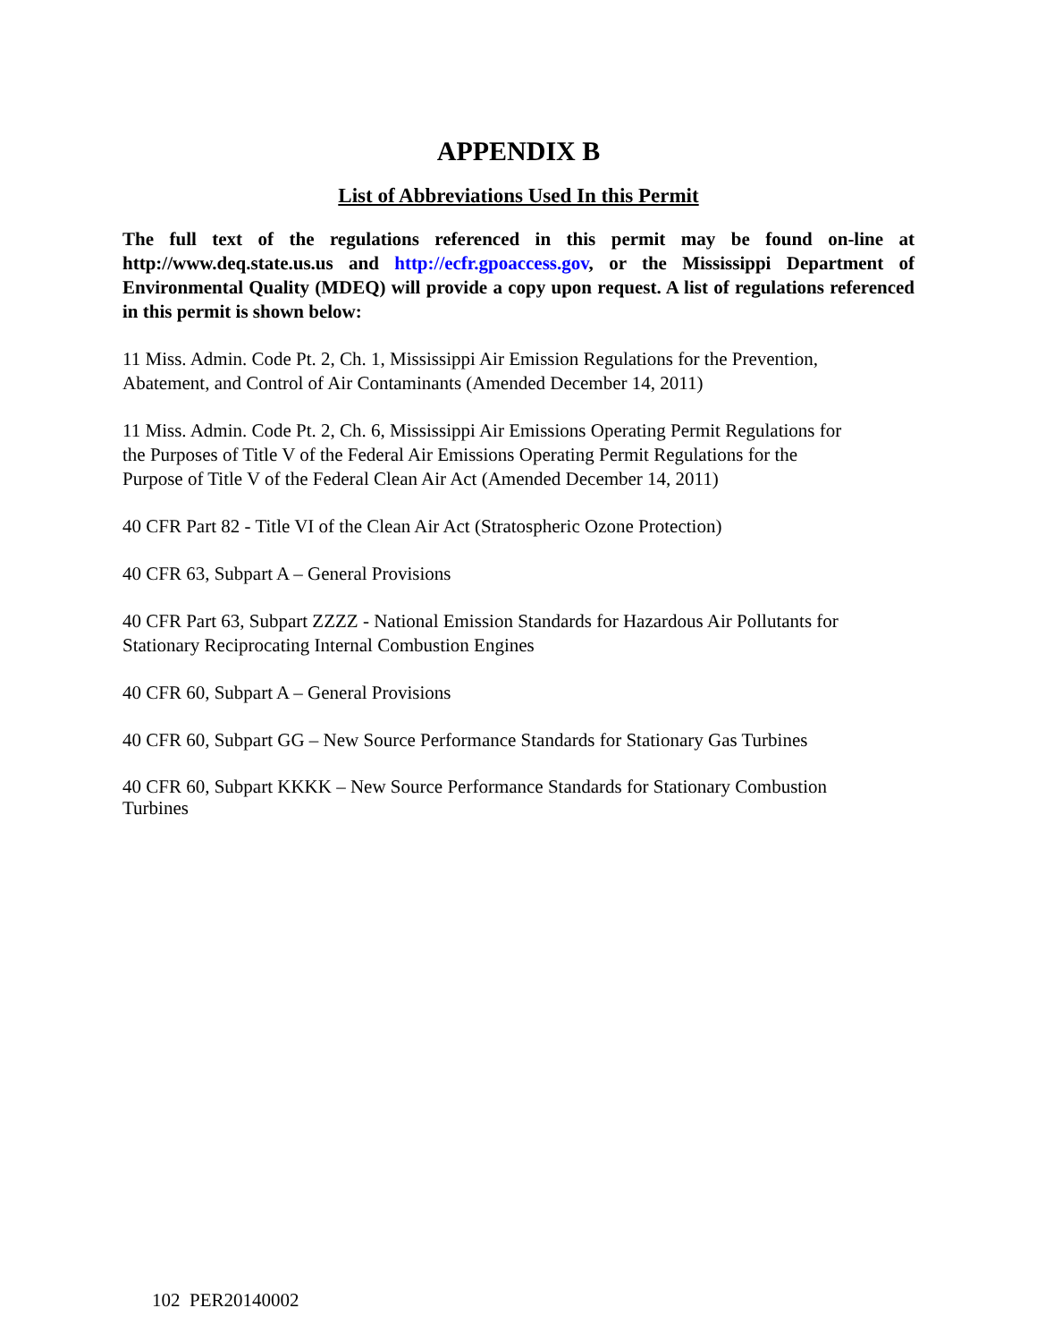APPENDIX B
List of Abbreviations Used In this Permit
The full text of the regulations referenced in this permit may be found on-line at http://www.deq.state.us.us and http://ecfr.gpoaccess.gov, or the Mississippi Department of Environmental Quality (MDEQ) will provide a copy upon request. A list of regulations referenced in this permit is shown below:
11 Miss. Admin. Code Pt. 2, Ch. 1, Mississippi Air Emission Regulations for the Prevention,
Abatement, and Control of Air Contaminants (Amended December 14, 2011)
11 Miss. Admin. Code Pt. 2, Ch. 6, Mississippi Air Emissions Operating Permit Regulations for
the Purposes of Title V of the Federal Air Emissions Operating Permit Regulations for the
Purpose of Title V of the Federal Clean Air Act (Amended December 14, 2011)
40 CFR Part 82 - Title VI of the Clean Air Act (Stratospheric Ozone Protection)
40 CFR 63, Subpart A – General Provisions
40 CFR Part 63, Subpart ZZZZ - National Emission Standards for Hazardous Air Pollutants for
Stationary Reciprocating Internal Combustion Engines
40 CFR 60, Subpart A – General Provisions
40 CFR 60, Subpart GG – New Source Performance Standards for Stationary Gas Turbines
40 CFR 60, Subpart KKKK – New Source Performance Standards for Stationary Combustion
Turbines
102 PER20140002